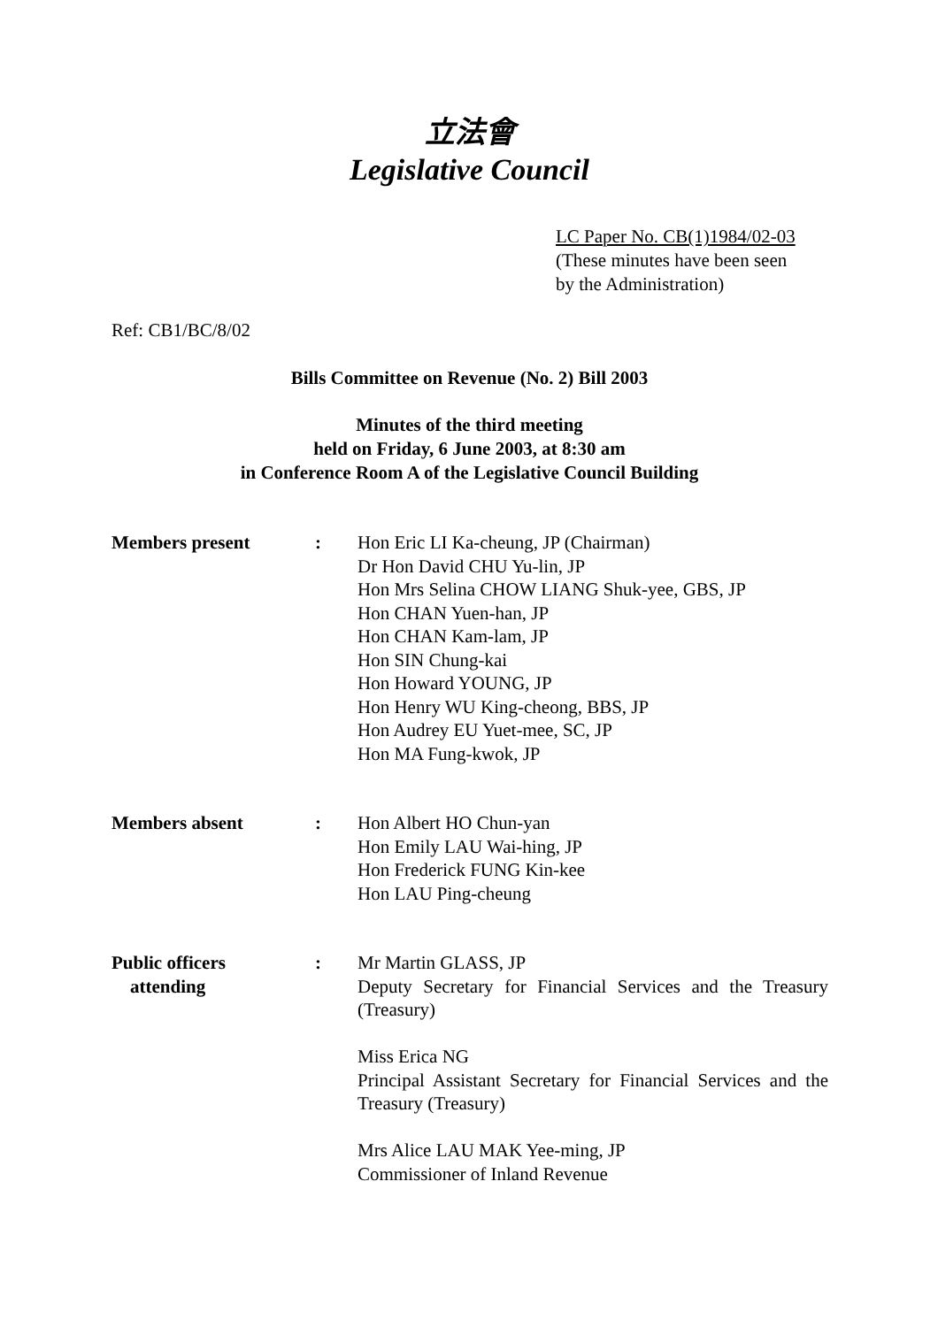立法會
Legislative Council
LC Paper No. CB(1)1984/02-03
(These minutes have been seen
by the Administration)
Ref: CB1/BC/8/02
Bills Committee on Revenue (No. 2) Bill 2003
Minutes of the third meeting
held on Friday, 6 June 2003, at 8:30 am
in Conference Room A of the Legislative Council Building
| Members present | : | Hon Eric LI Ka-cheung, JP (Chairman) Dr Hon David CHU Yu-lin, JP Hon Mrs Selina CHOW LIANG Shuk-yee, GBS, JP Hon CHAN Yuen-han, JP Hon CHAN Kam-lam, JP Hon SIN Chung-kai Hon Howard YOUNG, JP Hon Henry WU King-cheong, BBS, JP Hon Audrey EU Yuet-mee, SC, JP Hon MA Fung-kwok, JP |
| Members absent | : | Hon Albert HO Chun-yan Hon Emily LAU Wai-hing, JP Hon Frederick FUNG Kin-kee Hon LAU Ping-cheung |
| Public officers attending | : | Mr Martin GLASS, JP Deputy Secretary for Financial Services and the Treasury (Treasury) Miss Erica NG Principal Assistant Secretary for Financial Services and the Treasury (Treasury) Mrs Alice LAU MAK Yee-ming, JP Commissioner of Inland Revenue |